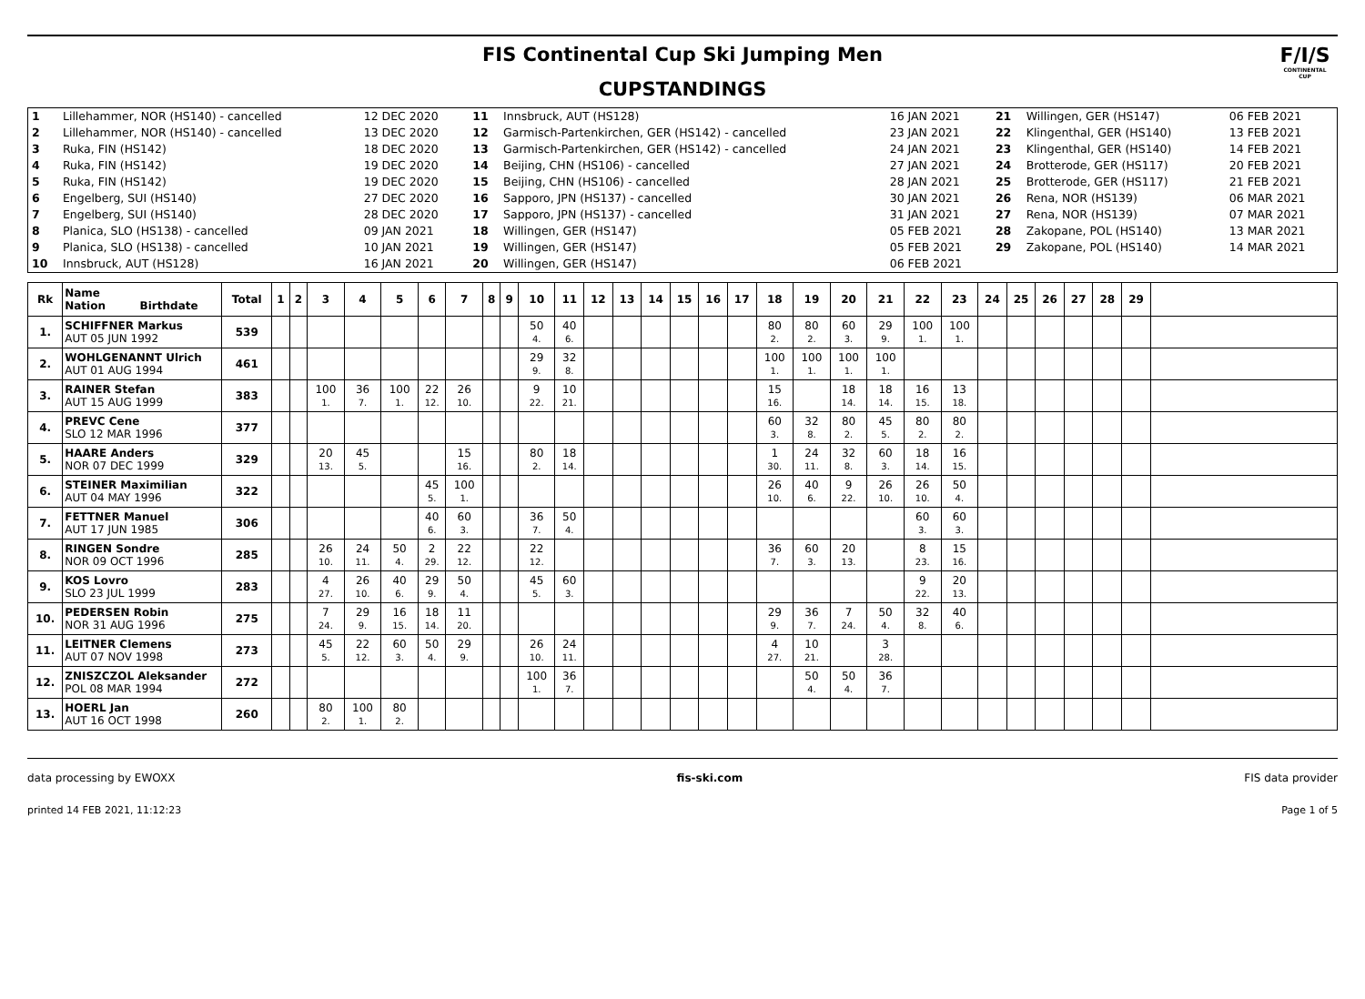F/I/S
CONTINENTAL CUP
FIS Continental Cup Ski Jumping Men
CUPSTANDINGS
| 1 | Lillehammer, NOR (HS140) - cancelled | 12 DEC 2020 | 11 | Innsbruck, AUT (HS128) | 16 JAN 2021 | 21 | Willingen, GER (HS147) | 06 FEB 2021 |
| 2 | Lillehammer, NOR (HS140) - cancelled | 13 DEC 2020 | 12 | Garmisch-Partenkirchen, GER (HS142) - cancelled | 23 JAN 2021 | 22 | Klingenthal, GER (HS140) | 13 FEB 2021 |
| 3 | Ruka, FIN (HS142) | 18 DEC 2020 | 13 | Garmisch-Partenkirchen, GER (HS142) - cancelled | 24 JAN 2021 | 23 | Klingenthal, GER (HS140) | 14 FEB 2021 |
| 4 | Ruka, FIN (HS142) | 19 DEC 2020 | 14 | Beijing, CHN (HS106) - cancelled | 27 JAN 2021 | 24 | Brotterode, GER (HS117) | 20 FEB 2021 |
| 5 | Ruka, FIN (HS142) | 19 DEC 2020 | 15 | Beijing, CHN (HS106) - cancelled | 28 JAN 2021 | 25 | Brotterode, GER (HS117) | 21 FEB 2021 |
| 6 | Engelberg, SUI (HS140) | 27 DEC 2020 | 16 | Sapporo, JPN (HS137) - cancelled | 30 JAN 2021 | 26 | Rena, NOR (HS139) | 06 MAR 2021 |
| 7 | Engelberg, SUI (HS140) | 28 DEC 2020 | 17 | Sapporo, JPN (HS137) - cancelled | 31 JAN 2021 | 27 | Rena, NOR (HS139) | 07 MAR 2021 |
| 8 | Planica, SLO (HS138) - cancelled | 09 JAN 2021 | 18 | Willingen, GER (HS147) | 05 FEB 2021 | 28 | Zakopane, POL (HS140) | 13 MAR 2021 |
| 9 | Planica, SLO (HS138) - cancelled | 10 JAN 2021 | 19 | Willingen, GER (HS147) | 05 FEB 2021 | 29 | Zakopane, POL (HS140) | 14 MAR 2021 |
| 10 | Innsbruck, AUT (HS128) | 16 JAN 2021 | 20 | Willingen, GER (HS147) | 06 FEB 2021 | | | |
| Rk | Name Nation Birthdate | Total | 1 | 2 | 3 | 4 | 5 | 6 | 7 | 8 | 9 | 10 | 11 | 12 | 13 | 14 | 15 | 16 | 17 | 18 | 19 | 20 | 21 | 22 | 23 | 24 | 25 | 26 | 27 | 28 | 29 | |
| --- | --- | --- | --- | --- | --- | --- | --- | --- | --- | --- | --- | --- | --- | --- | --- | --- | --- | --- | --- | --- | --- | --- | --- | --- | --- | --- | --- | --- | --- | --- | --- | --- |
| 1. | SCHIFFNER Markus AUT 05 JUN 1992 | 539 | | | | | | | | | | 50 4. | 40 6. | | | | | | | 80 2. | 80 2. | 60 3. | 29 9. | 100 1. | 100 1. | | | | | | | |
| 2. | WOHLGENANNT Ulrich AUT 01 AUG 1994 | 461 | | | | | | | | | | 29 9. | 32 8. | | | | | | | 100 1. | 100 1. | 100 1. | 100 1. | | | | | | | | | |
| 3. | RAINER Stefan AUT 15 AUG 1999 | 383 | | | 100 1. | 36 7. | 100 1. | 22 12. | 26 10. | | | 9 22. | 10 21. | | | | | | | 15 16. | | 18 14. | 18 14. | 16 15. | 13 18. | | | | | | | |
| 4. | PREVC Cene SLO 12 MAR 1996 | 377 | | | | | | | | | | | | | | | | | | 60 3. | 32 8. | 80 2. | 45 5. | 80 2. | 80 2. | | | | | | | |
| 5. | HAARE Anders NOR 07 DEC 1999 | 329 | | | 20 13. | 45 5. | | | 15 16. | | | 80 2. | 18 14. | | | | | | | 1 30. | 24 11. | 32 8. | 60 3. | 18 14. | 16 15. | | | | | | | |
| 6. | STEINER Maximilian AUT 04 MAY 1996 | 322 | | | | | | 45 5. | 100 1. | | | | | | | | | | | 26 10. | 40 6. | 9 22. | 26 10. | 26 10. | 50 4. | | | | | | | |
| 7. | FETTNER Manuel AUT 17 JUN 1985 | 306 | | | | | | 40 6. | 60 3. | | | 36 7. | 50 4. | | | | | | | | | | | 60 3. | 60 3. | | | | | | | |
| 8. | RINGEN Sondre NOR 09 OCT 1996 | 285 | | | 26 10. | 24 11. | 50 4. | 2 29. | 22 12. | | | 22 12. | | | | | | | | 36 7. | 60 3. | 20 13. | | 8 23. | 15 16. | | | | | | | |
| 9. | KOS Lovro SLO 23 JUL 1999 | 283 | | | 4 27. | 26 10. | 40 6. | 29 9. | 50 4. | | | 45 5. | 60 3. | | | | | | | | | | | 9 22. | 20 13. | | | | | | | |
| 10. | PEDERSEN Robin NOR 31 AUG 1996 | 275 | | | 7 24. | 29 9. | 16 15. | 18 14. | 11 20. | | | | | | | | | | | 29 9. | 36 7. | 7 24. | 50 4. | 32 8. | 40 6. | | | | | | | |
| 11. | LEITNER Clemens AUT 07 NOV 1998 | 273 | | | 45 5. | 22 12. | 60 3. | 50 4. | 29 9. | | | 26 10. | 24 11. | | | | | | | 4 27. | 10 21. | | 3 28. | | | | | | | | | |
| 12. | ZNISZCZOL Aleksander POL 08 MAR 1994 | 272 | | | | | | | | | | 100 1. | 36 7. | | | | | | | | 50 4. | 50 4. | 36 7. | | | | | | | | | |
| 13. | HOERL Jan AUT 16 OCT 1998 | 260 | | | 80 2. | 100 1. | 80 2. | | | | | | | | | | | | | | | | | | | | | | | | | |
data processing by EWOXX fis-ski.com FIS data provider
printed 14 FEB 2021, 11:12:23 Page 1 of 5